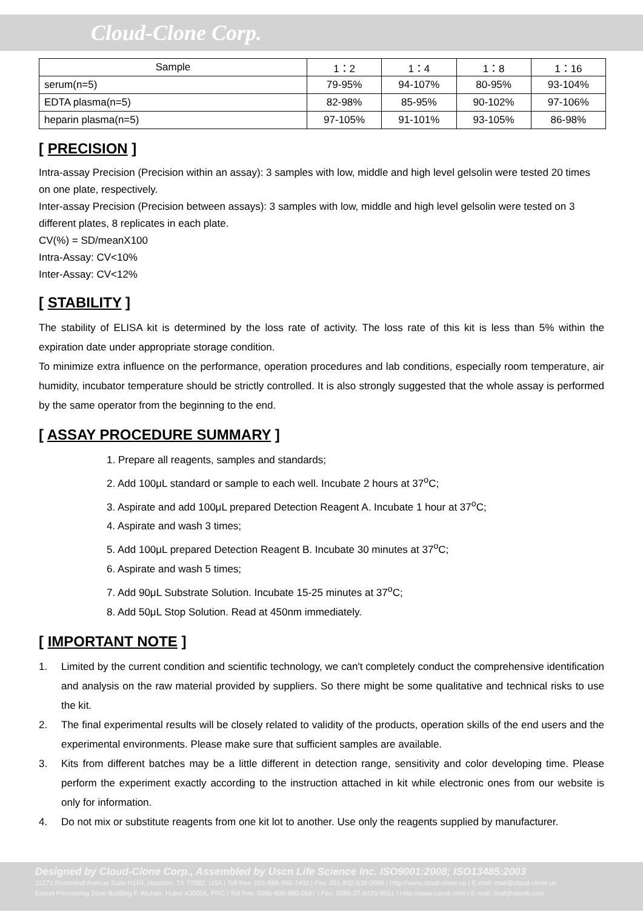Cloud-Clone Corp.
| Sample | 1：2 | 1：4 | 1：8 | 1：16 |
| serum(n=5) | 79-95% | 94-107% | 80-95% | 93-104% |
| EDTA plasma(n=5) | 82-98% | 85-95% | 90-102% | 97-106% |
| heparin plasma(n=5) | 97-105% | 91-101% | 93-105% | 86-98% |
[ PRECISION ]
Intra-assay Precision (Precision within an assay): 3 samples with low, middle and high level gelsolin were tested 20 times on one plate, respectively.
Inter-assay Precision (Precision between assays): 3 samples with low, middle and high level gelsolin were tested on 3 different plates, 8 replicates in each plate.
CV(%) = SD/meanX100
Intra-Assay: CV<10%
Inter-Assay: CV<12%
[ STABILITY ]
The stability of ELISA kit is determined by the loss rate of activity. The loss rate of this kit is less than 5% within the expiration date under appropriate storage condition.
To minimize extra influence on the performance, operation procedures and lab conditions, especially room temperature, air humidity, incubator temperature should be strictly controlled. It is also strongly suggested that the whole assay is performed by the same operator from the beginning to the end.
[ ASSAY PROCEDURE SUMMARY ]
1. Prepare all reagents, samples and standards;
2. Add 100μL standard or sample to each well. Incubate 2 hours at 37<sup>o</sup>C;
3. Aspirate and add 100μL prepared Detection Reagent A. Incubate 1 hour at 37<sup>o</sup>C;
4. Aspirate and wash 3 times;
5. Add 100μL prepared Detection Reagent B. Incubate 30 minutes at 37<sup>o</sup>C;
6. Aspirate and wash 5 times;
7. Add 90μL Substrate Solution. Incubate 15-25 minutes at 37<sup>o</sup>C;
8. Add 50μL Stop Solution. Read at 450nm immediately.
[ IMPORTANT NOTE ]
1. Limited by the current condition and scientific technology, we can't completely conduct the comprehensive identification and analysis on the raw material provided by suppliers. So there might be some qualitative and technical risks to use the kit.
2. The final experimental results will be closely related to validity of the products, operation skills of the end users and the experimental environments. Please make sure that sufficient samples are available.
3. Kits from different batches may be a little different in detection range, sensitivity and color developing time. Please perform the experiment exactly according to the instruction attached in kit while electronic ones from our website is only for information.
4. Do not mix or substitute reagents from one kit lot to another. Use only the reagents supplied by manufacturer.
Designed by Cloud-Clone Corp., Assembled by Uscn Life Science Inc. ISO9001:2008; ISO13485:2003
11271 Richmond Avenue Suite H104, Houston, TX 77082, USA | Toll free: 001-888-960-7402 | Fax: 001-832-538-0088 | Http://www.cloud-clone.us | E-mail: mail@cloud-clone.us
Export Processing Zone Building F, Wuhan, Hubei 430056, PRC | Toll free: 0086-800-880-0687 | Fax: 0086-27-8425-9551 | Http://www.uscnk.com | E-mail: mail@uscnk.com